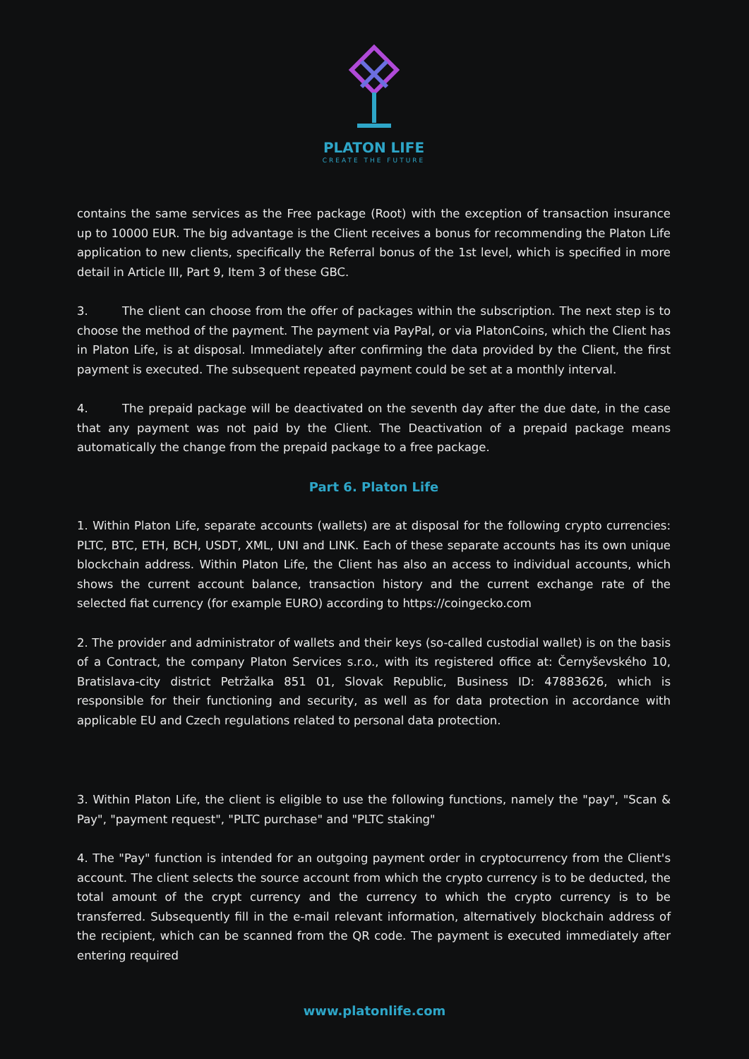PLATON LIFE
CREATE THE FUTURE
contains the same services as the Free package (Root) with the exception of transaction insurance up to 10000 EUR. The big advantage is the Client receives a bonus for recommending the Platon Life application to new clients, specifically the Referral bonus of the 1st level, which is specified in more detail in Article III, Part 9, Item 3 of these GBC.
3. The client can choose from the offer of packages within the subscription. The next step is to choose the method of the payment. The payment via PayPal, or via PlatonCoins, which the Client has in Platon Life, is at disposal. Immediately after confirming the data provided by the Client, the first payment is executed. The subsequent repeated payment could be set at a monthly interval.
4. The prepaid package will be deactivated on the seventh day after the due date, in the case that any payment was not paid by the Client. The Deactivation of a prepaid package means automatically the change from the prepaid package to a free package.
Part 6. Platon Life
1. Within Platon Life, separate accounts (wallets) are at disposal for the following crypto currencies: PLTC, BTC, ETH, BCH, USDT, XML, UNI and LINK. Each of these separate accounts has its own unique blockchain address. Within Platon Life, the Client has also an access to individual accounts, which shows the current account balance, transaction history and the current exchange rate of the selected fiat currency (for example EURO) according to https://coingecko.com
2. The provider and administrator of wallets and their keys (so-called custodial wallet) is on the basis of a Contract, the company Platon Services s.r.o., with its registered office at: Černyševského 10, Bratislava-city district Petržalka 851 01, Slovak Republic, Business ID: 47883626, which is responsible for their functioning and security, as well as for data protection in accordance with applicable EU and Czech regulations related to personal data protection.
3. Within Platon Life, the client is eligible to use the following functions, namely the "pay", "Scan & Pay", "payment request", "PLTC purchase" and "PLTC staking"
4. The "Pay" function is intended for an outgoing payment order in cryptocurrency from the Client's account. The client selects the source account from which the crypto currency is to be deducted, the total amount of the crypt currency and the currency to which the crypto currency is to be transferred. Subsequently fill in the e-mail relevant information, alternatively blockchain address of the recipient, which can be scanned from the QR code. The payment is executed immediately after entering required
www.platonlife.com